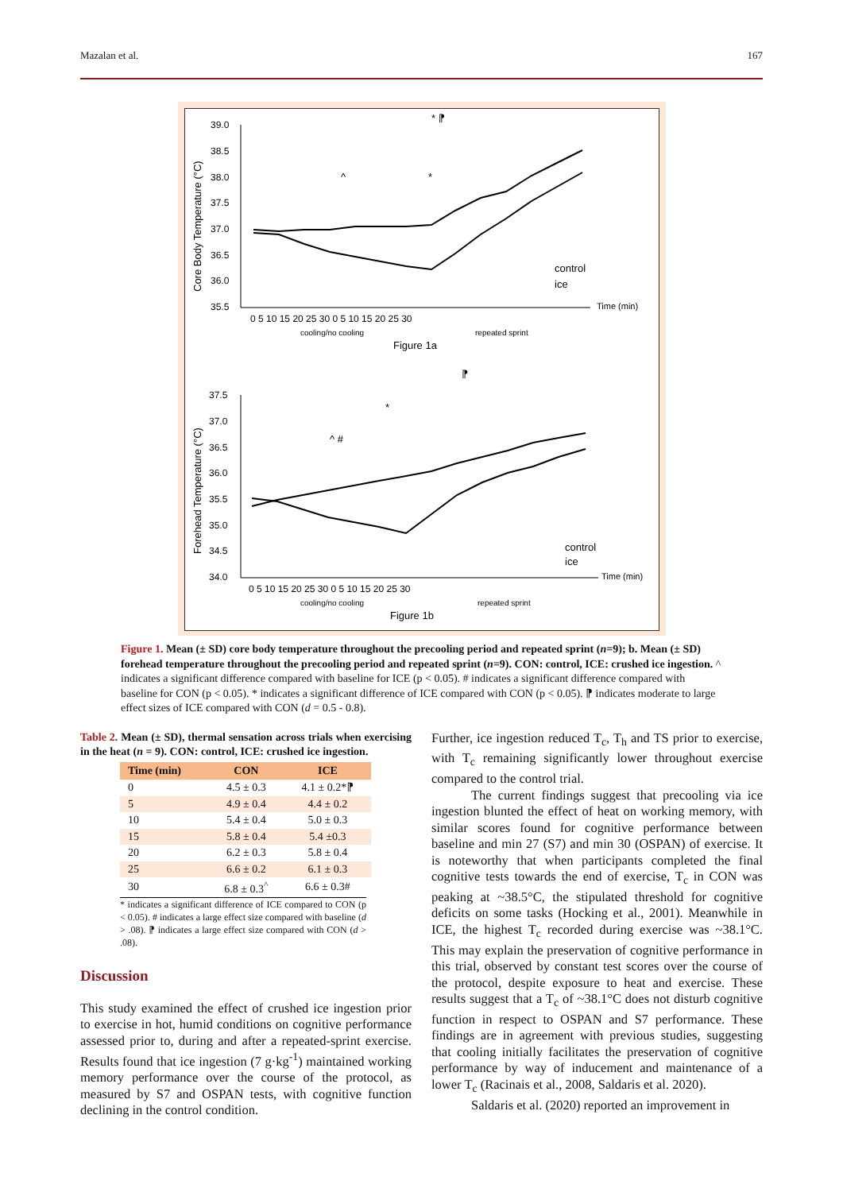Mazalan et al. 167
Core Body Temperature (°C)
39.0
38.5
38.0
37.5
37.0
36.5
36.0
35.5
control
ice
Time (min)
0 5 10 15 20 25 30 0 5 10 15 20 25 30
cooling/no cooling
repeated sprint
Figure 1a
* ⁋
^
*
Forehead Temperature (°C)
37.5
37.0
36.5
36.0
35.5
35.0
34.5
34.0
control
ice
Time (min)
0 5 10 15 20 25 30 0 5 10 15 20 25 30
cooling/no cooling
repeated sprint
Figure 1b
⁋
*
^ #
Figure 1. Mean (± SD) core body temperature throughout the precooling period and repeated sprint (n=9); b. Mean (± SD) forehead temperature throughout the precooling period and repeated sprint (n=9). CON: control, ICE: crushed ice ingestion. ^ indicates a significant difference compared with baseline for ICE (p < 0.05). # indicates a significant difference compared with baseline for CON (p < 0.05). * indicates a significant difference of ICE compared with CON (p < 0.05). ⁋ indicates moderate to large effect sizes of ICE compared with CON (d = 0.5 - 0.8).
Table 2. Mean (± SD), thermal sensation across trials when exercising in the heat (n = 9). CON: control, ICE: crushed ice ingestion.
| Time (min) | CON | ICE |
| --- | --- | --- |
| 0 | 4.5 ± 0.3 | 4.1 ± 0.2*⁋ |
| 5 | 4.9 ± 0.4 | 4.4 ± 0.2 |
| 10 | 5.4 ± 0.4 | 5.0 ± 0.3 |
| 15 | 5.8 ± 0.4 | 5.4 ±0.3 |
| 20 | 6.2 ± 0.3 | 5.8 ± 0.4 |
| 25 | 6.6 ± 0.2 | 6.1 ± 0.3 |
| 30 | 6.8 ± 0.3<sup>^</sup> | 6.6 ± 0.3# |
* indicates a significant difference of ICE compared to CON (p < 0.05). # indicates a large effect size compared with baseline (d > .08). ⁋ indicates a large effect size compared with CON (d > .08).
Discussion
This study examined the effect of crushed ice ingestion prior to exercise in hot, humid conditions on cognitive performance assessed prior to, during and after a repeated-sprint exercise. Results found that ice ingestion (7 g·kg<sup>-1</sup>) maintained working memory performance over the course of the protocol, as measured by S7 and OSPAN tests, with cognitive function declining in the control condition.
Further, ice ingestion reduced T<sub>c</sub>, T<sub>h</sub> and TS prior to exercise, with T<sub>c</sub> remaining significantly lower throughout exercise compared to the control trial.
The current findings suggest that precooling via ice ingestion blunted the effect of heat on working memory, with similar scores found for cognitive performance between baseline and min 27 (S7) and min 30 (OSPAN) of exercise. It is noteworthy that when participants completed the final cognitive tests towards the end of exercise, T<sub>c</sub> in CON was peaking at ~38.5°C, the stipulated threshold for cognitive deficits on some tasks (Hocking et al., 2001). Meanwhile in ICE, the highest T<sub>c</sub> recorded during exercise was ~38.1°C. This may explain the preservation of cognitive performance in this trial, observed by constant test scores over the course of the protocol, despite exposure to heat and exercise. These results suggest that a T<sub>c</sub> of ~38.1°C does not disturb cognitive function in respect to OSPAN and S7 performance. These findings are in agreement with previous studies, suggesting that cooling initially facilitates the preservation of cognitive performance by way of inducement and maintenance of a lower T<sub>c</sub> (Racinais et al., 2008, Saldaris et al. 2020).
Saldaris et al. (2020) reported an improvement in